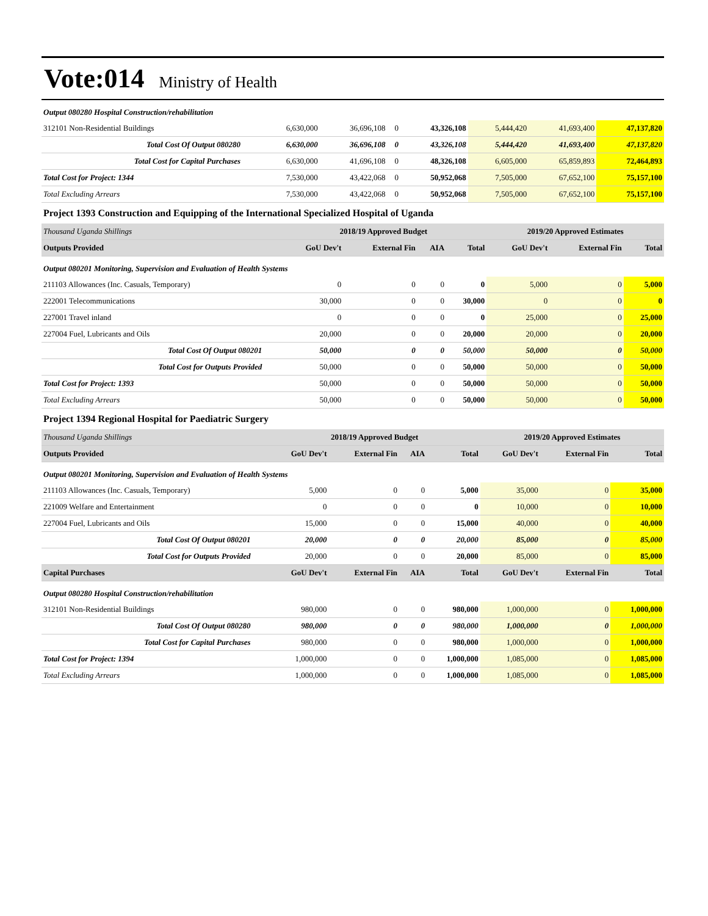Vote:014 Ministry of Health
| Output 080280 Hospital Construction/rehabilitation | | | | | | | |
| 312101 Non-Residential Buildings | 6,630,000 | 36,696,108 | 0 | 43,326,108 | 5,444,420 | 41,693,400 | 47,137,820 |
| Total Cost Of Output 080280 | 6,630,000 | 36,696,108 | 0 | 43,326,108 | 5,444,420 | 41,693,400 | 47,137,820 |
| Total Cost for Capital Purchases | 6,630,000 | 41,696,108 | 0 | 48,326,108 | 6,605,000 | 65,859,893 | 72,464,893 |
| Total Cost for Project: 1344 | 7,530,000 | 43,422,068 | 0 | 50,952,068 | 7,505,000 | 67,652,100 | 75,157,100 |
| Total Excluding Arrears | 7,530,000 | 43,422,068 | 0 | 50,952,068 | 7,505,000 | 67,652,100 | 75,157,100 |
Project 1393 Construction and Equipping of the International Specialized Hospital of Uganda
| Thousand Uganda Shillings | 2018/19 Approved Budget | | | | 2019/20 Approved Estimates | | |
| Outputs Provided | GoU Dev't | External Fin | AIA | Total | GoU Dev't | External Fin | Total |
| Output 080201 Monitoring, Supervision and Evaluation of Health Systems | | | | | | | |
| 211103 Allowances (Inc. Casuals, Temporary) | 0 | 0 | 0 | 0 | 5,000 | 0 | 5,000 |
| 222001 Telecommunications | 30,000 | 0 | 0 | 30,000 | 0 | 0 | 0 |
| 227001 Travel inland | 0 | 0 | 0 | 0 | 25,000 | 0 | 25,000 |
| 227004 Fuel, Lubricants and Oils | 20,000 | 0 | 0 | 20,000 | 20,000 | 0 | 20,000 |
| Total Cost Of Output 080201 | 50,000 | 0 | 0 | 50,000 | 50,000 | 0 | 50,000 |
| Total Cost for Outputs Provided | 50,000 | 0 | 0 | 50,000 | 50,000 | 0 | 50,000 |
| Total Cost for Project: 1393 | 50,000 | 0 | 0 | 50,000 | 50,000 | 0 | 50,000 |
| Total Excluding Arrears | 50,000 | 0 | 0 | 50,000 | 50,000 | 0 | 50,000 |
Project 1394 Regional Hospital for Paediatric Surgery
| Thousand Uganda Shillings | 2018/19 Approved Budget | | | | 2019/20 Approved Estimates | | |
| Outputs Provided | GoU Dev't | External Fin | AIA | Total | GoU Dev't | External Fin | Total |
| Output 080201 Monitoring, Supervision and Evaluation of Health Systems | | | | | | | |
| 211103 Allowances (Inc. Casuals, Temporary) | 5,000 | 0 | 0 | 5,000 | 35,000 | 0 | 35,000 |
| 221009 Welfare and Entertainment | 0 | 0 | 0 | 0 | 10,000 | 0 | 10,000 |
| 227004 Fuel, Lubricants and Oils | 15,000 | 0 | 0 | 15,000 | 40,000 | 0 | 40,000 |
| Total Cost Of Output 080201 | 20,000 | 0 | 0 | 20,000 | 85,000 | 0 | 85,000 |
| Total Cost for Outputs Provided | 20,000 | 0 | 0 | 20,000 | 85,000 | 0 | 85,000 |
| Capital Purchases | GoU Dev't | External Fin | AIA | Total | GoU Dev't | External Fin | Total |
| Output 080280 Hospital Construction/rehabilitation | | | | | | | |
| 312101 Non-Residential Buildings | 980,000 | 0 | 0 | 980,000 | 1,000,000 | 0 | 1,000,000 |
| Total Cost Of Output 080280 | 980,000 | 0 | 0 | 980,000 | 1,000,000 | 0 | 1,000,000 |
| Total Cost for Capital Purchases | 980,000 | 0 | 0 | 980,000 | 1,000,000 | 0 | 1,000,000 |
| Total Cost for Project: 1394 | 1,000,000 | 0 | 0 | 1,000,000 | 1,085,000 | 0 | 1,085,000 |
| Total Excluding Arrears | 1,000,000 | 0 | 0 | 1,000,000 | 1,085,000 | 0 | 1,085,000 |